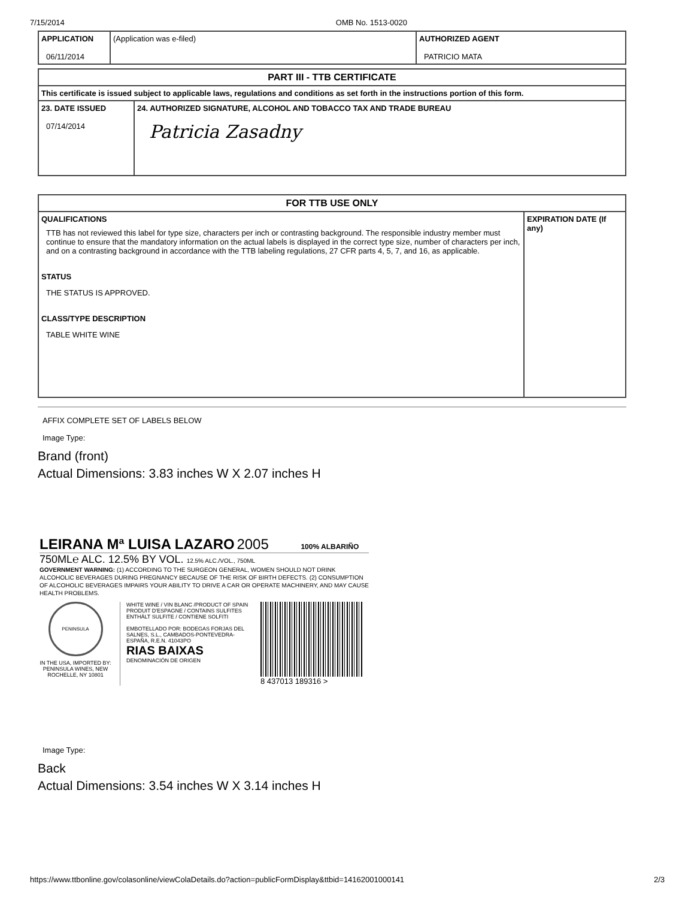7/15/2014 OMB No. 1513-0020
| APPLICATION 06/11/2014 | (Application was e-filed) | AUTHORIZED AGENT PATRICIO MATA |
| PART III - TTB CERTIFICATE | |
| This certificate is issued subject to applicable laws, regulations and conditions as set forth in the instructions portion of this form. | |
| 23. DATE ISSUED 07/14/2014 | 24. AUTHORIZED SIGNATURE, ALCOHOL AND TOBACCO TAX AND TRADE BUREAU Patricia Zasadny |
| FOR TTB USE ONLY | |
| QUALIFICATIONS TTB has not reviewed this label for type size, characters per inch or contrasting background. The responsible industry member must continue to ensure that the mandatory information on the actual labels is displayed in the correct type size, number of characters per inch, and on a contrasting background in accordance with the TTB labeling regulations, 27 CFR parts 4, 5, 7, and 16, as applicable. STATUS THE STATUS IS APPROVED. CLASS/TYPE DESCRIPTION TABLE WHITE WINE | EXPIRATION DATE (If any) |
AFFIX COMPLETE SET OF LABELS BELOW
Image Type:
Brand (front)
Actual Dimensions: 3.83 inches W X 2.07 inches H
LEIRANA Mª LUISA LAZARO 2005 100% ALBARIÑO
750ML℮ ALC. 12.5% BY VOL. 12.5% ALC./VOL., 750ML
GOVERNMENT WARNING: (1) ACCORDING TO THE SURGEON GENERAL, WOMEN SHOULD NOT DRINK ALCOHOLIC BEVERAGES DURING PREGNANCY BECAUSE OF THE RISK OF BIRTH DEFECTS. (2) CONSUMPTION OF ALCOHOLIC BEVERAGES IMPAIRS YOUR ABILITY TO DRIVE A CAR OR OPERATE MACHINERY, AND MAY CAUSE HEALTH PROBLEMS.
PENINSULA
IN THE USA, IMPORTED BY: PENINSULA WINES, NEW ROCHELLE, NY 10801
WHITE WINE / VIN BLANC /PRODUCT OF SPAIN
PRODUIT D'ESPAGNE / CONTAINS SULFITES
ENTHÄLT SULFITE / CONTIENE SOLFITI
EMBOTELLADO POR: BODEGAS FORJAS DEL SALNES, S.L., CAMBADOS-PONTEVEDRA-ESPAÑA, R.E.N. 41043PO
RIAS BAIXAS
DENOMINACIÓN DE ORIGEN
8 437013 189316 >
Image Type:
Back
Actual Dimensions: 3.54 inches W X 3.14 inches H
https://www.ttbonline.gov/colasonline/viewColaDetails.do?action=publicFormDisplay&ttbid=14162001000141 2/3